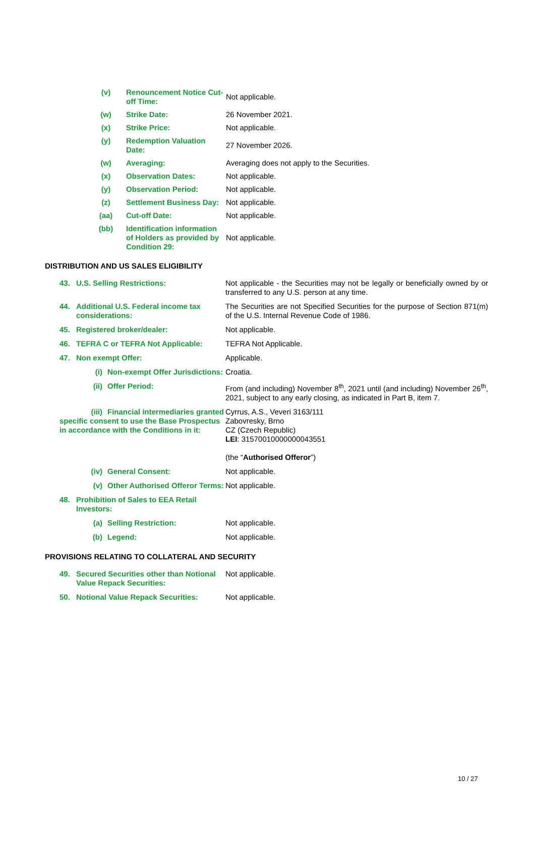| (v) | Renouncement Notice Cut-off Time: | Not applicable. |
| (w) | Strike Date: | 26 November 2021. |
| (x) | Strike Price: | Not applicable. |
| (y) | Redemption Valuation Date: | 27 November 2026. |
| (w) | Averaging: | Averaging does not apply to the Securities. |
| (x) | Observation Dates: | Not applicable. |
| (y) | Observation Period: | Not applicable. |
| (z) | Settlement Business Day: | Not applicable. |
| (aa) | Cut-off Date: | Not applicable. |
| (bb) | Identification information of Holders as provided by Condition 29: | Not applicable. |
DISTRIBUTION AND US SALES ELIGIBILITY
| 43. | U.S. Selling Restrictions: | Not applicable - the Securities may not be legally or beneficially owned by or transferred to any U.S. person at any time. |
| 44. | Additional U.S. Federal income tax considerations: | The Securities are not Specified Securities for the purpose of Section 871(m) of the U.S. Internal Revenue Code of 1986. |
| 45. | Registered broker/dealer: | Not applicable. |
| 46. | TEFRA C or TEFRA Not Applicable: | TEFRA Not Applicable. |
| 47. | Non exempt Offer: | Applicable. |
| (i) Non-exempt Offer Jurisdictions: | | Croatia. |
| (ii) Offer Period: | | From (and including) November 8<sup>th</sup>, 2021 until (and including) November 26<sup>th</sup>, 2021, subject to any early closing, as indicated in Part B, item 7. |
| (iii) Financial intermediaries granted specific consent to use the Base Prospectus in accordance with the Conditions in it: | | Cyrrus, A.S., Veveri 3163/111 Zabovresky, Brno CZ (Czech Republic) LEI : 31570010000000043551 (the “ Authorised Offeror ”) |
| (iv) General Consent: | | Not applicable. |
| (v) Other Authorised Offeror Terms: | | Not applicable. |
| 48. | Prohibition of Sales to EEA Retail Investors: | |
| (a) Selling Restriction: | | Not applicable. |
| (b) Legend: | | Not applicable. |
PROVISIONS RELATING TO COLLATERAL AND SECURITY
| 49. | Secured Securities other than Notional Value Repack Securities: | Not applicable. |
| 50. | Notional Value Repack Securities: | Not applicable. |
10 / 27